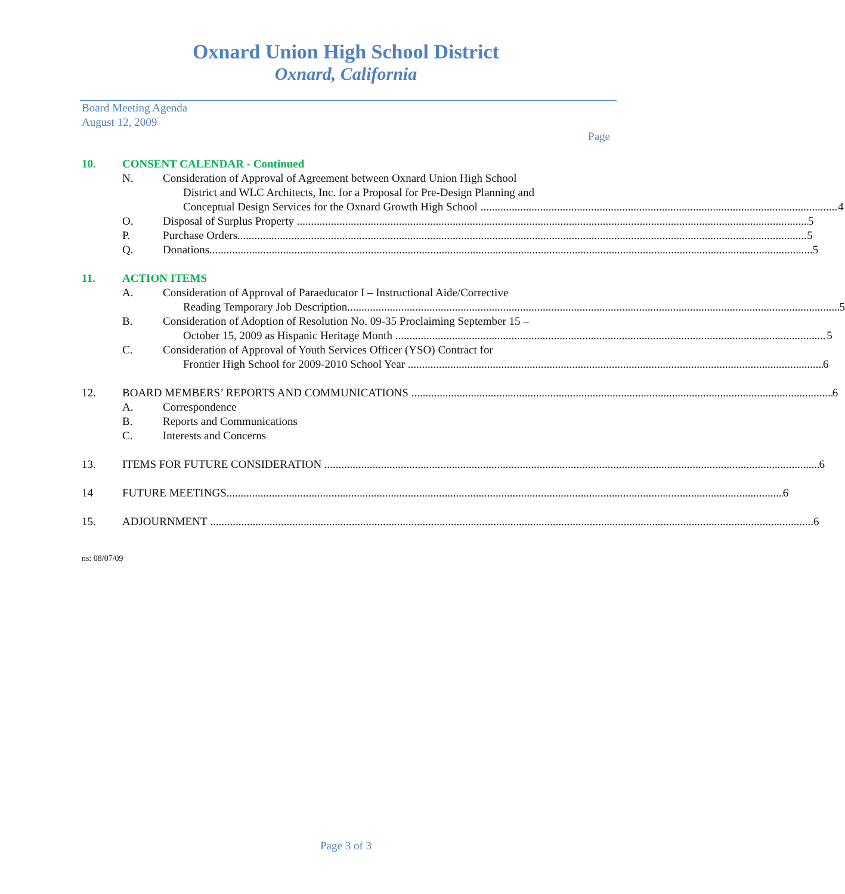Oxnard Union High School District
Oxnard, California
Board Meeting Agenda
August 12, 2009
Page
10. CONSENT CALENDAR - Continued
N. Consideration of Approval of Agreement between Oxnard Union High School
District and WLC Architects, Inc. for a Proposal for Pre-Design Planning and
Conceptual Design Services for the Oxnard Growth High School 4
O. Disposal of Surplus Property 5
P. Purchase Orders 5
Q. Donations 5
11. ACTION ITEMS
A. Consideration of Approval of Paraeducator I – Instructional Aide/Corrective
Reading Temporary Job Description 5
B. Consideration of Adoption of Resolution No. 09-35 Proclaiming September 15 –
October 15, 2009 as Hispanic Heritage Month 5
C. Consideration of Approval of Youth Services Officer (YSO) Contract for
Frontier High School for 2009-2010 School Year 6
12. BOARD MEMBERS’ REPORTS AND COMMUNICATIONS 6
A. Correspondence
B. Reports and Communications
C. Interests and Concerns
13. ITEMS FOR FUTURE CONSIDERATION 6
14 FUTURE MEETINGS 6
15. ADJOURNMENT 6
ns: 08/07/09
Page 3 of 3